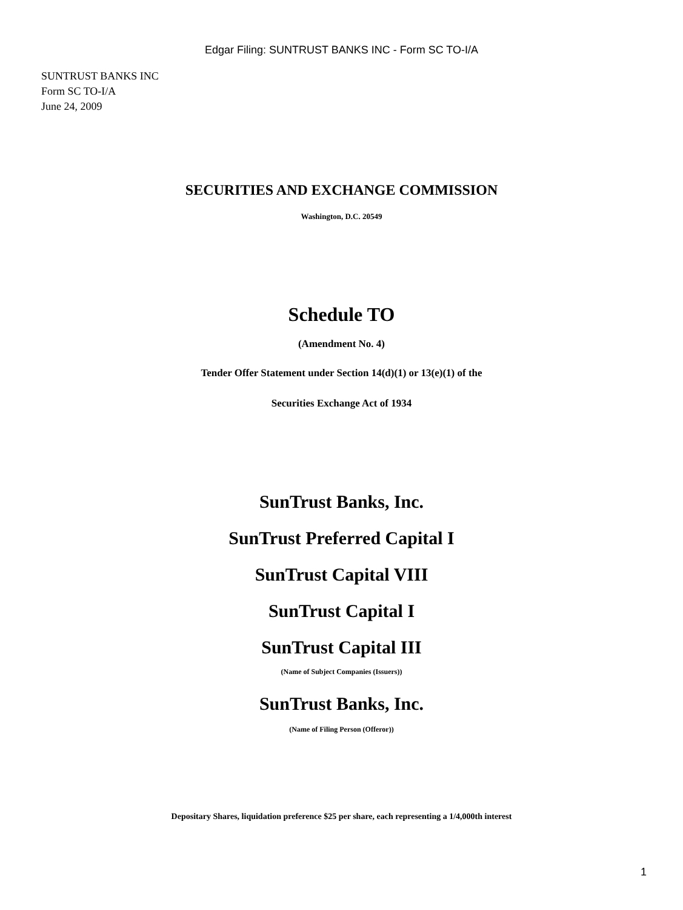Edgar Filing: SUNTRUST BANKS INC - Form SC TO-I/A
SUNTRUST BANKS INC
Form SC TO-I/A
June 24, 2009
SECURITIES AND EXCHANGE COMMISSION
Washington, D.C. 20549
Schedule TO
(Amendment No. 4)
Tender Offer Statement under Section 14(d)(1) or 13(e)(1) of the
Securities Exchange Act of 1934
SunTrust Banks, Inc.
SunTrust Preferred Capital I
SunTrust Capital VIII
SunTrust Capital I
SunTrust Capital III
(Name of Subject Companies (Issuers))
SunTrust Banks, Inc.
(Name of Filing Person (Offeror))
Depositary Shares, liquidation preference $25 per share, each representing a 1/4,000th interest
1